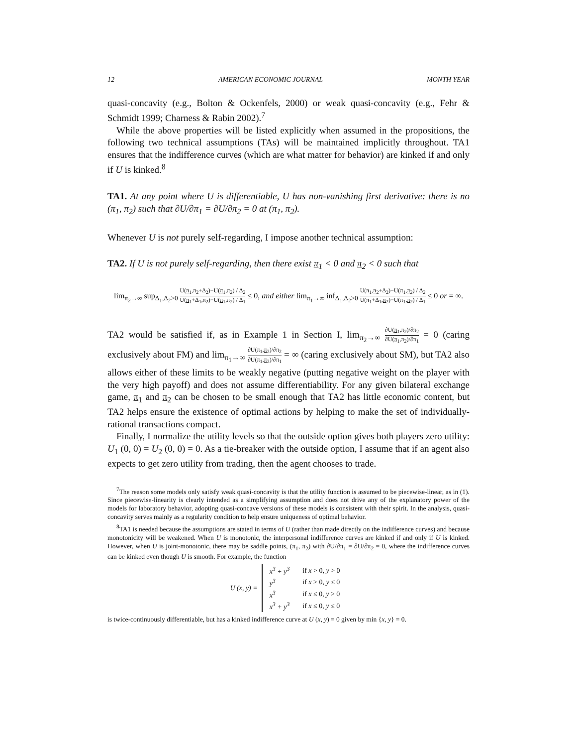12 AMERICAN ECONOMIC JOURNAL MONTH YEAR
quasi-concavity (e.g., Bolton & Ockenfels, 2000) or weak quasi-concavity (e.g., Fehr & Schmidt 1999; Charness & Rabin 2002).<sup>7</sup>
While the above properties will be listed explicitly when assumed in the propositions, the following two technical assumptions (TAs) will be maintained implicitly throughout. TA1 ensures that the indifference curves (which are what matter for behavior) are kinked if and only if U is kinked.<sup>8</sup>
TA1. At any point where U is differentiable, U has non-vanishing first derivative: there is no (π<sub>1</sub>, π<sub>2</sub>) such that ∂U/∂π<sub>1</sub> = ∂U/∂π<sub>2</sub> = 0 at (π<sub>1</sub>, π<sub>2</sub>).
Whenever U is not purely self-regarding, I impose another technical assumption:
TA2. If U is not purely self-regarding, then there exist π<sub>1</sub> < 0 and π<sub>2</sub> < 0 such that
lim<sub>π<sub>2</sub>→∞</sub> sup<sub>Δ<sub>1</sub>,Δ<sub>2</sub>>0</sub> U(π<sub>1</sub>,π<sub>2</sub>+Δ<sub>2</sub>)−U(π<sub>1</sub>,π<sub>2</sub>) / Δ<sub>2</sub> U(π<sub>1</sub>+Δ<sub>1</sub>,π<sub>2</sub>)−U(π<sub>1</sub>,π<sub>2</sub>) / Δ<sub>1</sub> ≤ 0, and either lim<sub>π<sub>1</sub>→∞</sub> inf<sub>Δ<sub>1</sub>,Δ<sub>2</sub>>0</sub> U(π<sub>1</sub>,π<sub>2</sub>+Δ<sub>2</sub>)−U(π<sub>1</sub>,π<sub>2</sub>) / Δ<sub>2</sub> U(π<sub>1</sub>+Δ<sub>1</sub>,π<sub>2</sub>)−U(π<sub>1</sub>,π<sub>2</sub>) / Δ<sub>1</sub> ≤ 0 or = ∞.
TA2 would be satisfied if, as in Example 1 in Section I, lim<sub>π<sub>2</sub>→∞</sub> ∂U(π<sub>1</sub>,π<sub>2</sub>)/∂π<sub>2</sub> ∂U(π<sub>1</sub>,π<sub>2</sub>)/∂π<sub>1</sub> = 0 (caring exclusively about FM) and lim<sub>π<sub>1</sub>→∞</sub> ∂U(π<sub>1</sub>,π<sub>2</sub>)/∂π<sub>2</sub> ∂U(π<sub>1</sub>,π<sub>2</sub>)/∂π<sub>1</sub> = ∞ (caring exclusively about SM), but TA2 also allows either of these limits to be weakly negative (putting negative weight on the player with the very high payoff) and does not assume differentiability. For any given bilateral exchange game, π<sub>1</sub> and π<sub>2</sub> can be chosen to be small enough that TA2 has little economic content, but TA2 helps ensure the existence of optimal actions by helping to make the set of individually-rational transactions compact.
Finally, I normalize the utility levels so that the outside option gives both players zero utility: U<sub>1</sub> (0, 0) = U<sub>2</sub> (0, 0) = 0. As a tie-breaker with the outside option, I assume that if an agent also expects to get zero utility from trading, then the agent chooses to trade.
<sup>7</sup> The reason some models only satisfy weak quasi-concavity is that the utility function is assumed to be piecewise-linear, as in (1). Since piecewise-linearity is clearly intended as a simplifying assumption and does not drive any of the explanatory power of the models for laboratory behavior, adopting quasi-concave versions of these models is consistent with their spirit. In the analysis, quasi-concavity serves mainly as a regularity condition to help ensure uniqueness of optimal behavior.
<sup>8</sup> TA1 is needed because the assumptions are stated in terms of U (rather than made directly on the indifference curves) and because monotonicity will be weakened. When U is monotonic, the interpersonal indifference curves are kinked if and only if U is kinked. However, when U is joint-monotonic, there may be saddle points, (π<sub>1</sub>, π<sub>2</sub>) with ∂U/∂π<sub>1</sub> = ∂U/∂π<sub>2</sub> = 0, where the indifference curves can be kinked even though U is smooth. For example, the function
U (x, y) =
| x<sup>3</sup> + y<sup>3</sup> | if x > 0, y > 0 |
| y<sup>3</sup> | if x > 0, y ≤ 0 |
| x<sup>3</sup> | if x ≤ 0, y > 0 |
| x<sup>3</sup> + y<sup>3</sup> | if x ≤ 0, y ≤ 0 |
is twice-continuously differentiable, but has a kinked indifference curve at U (x, y) = 0 given by min {x, y} = 0.